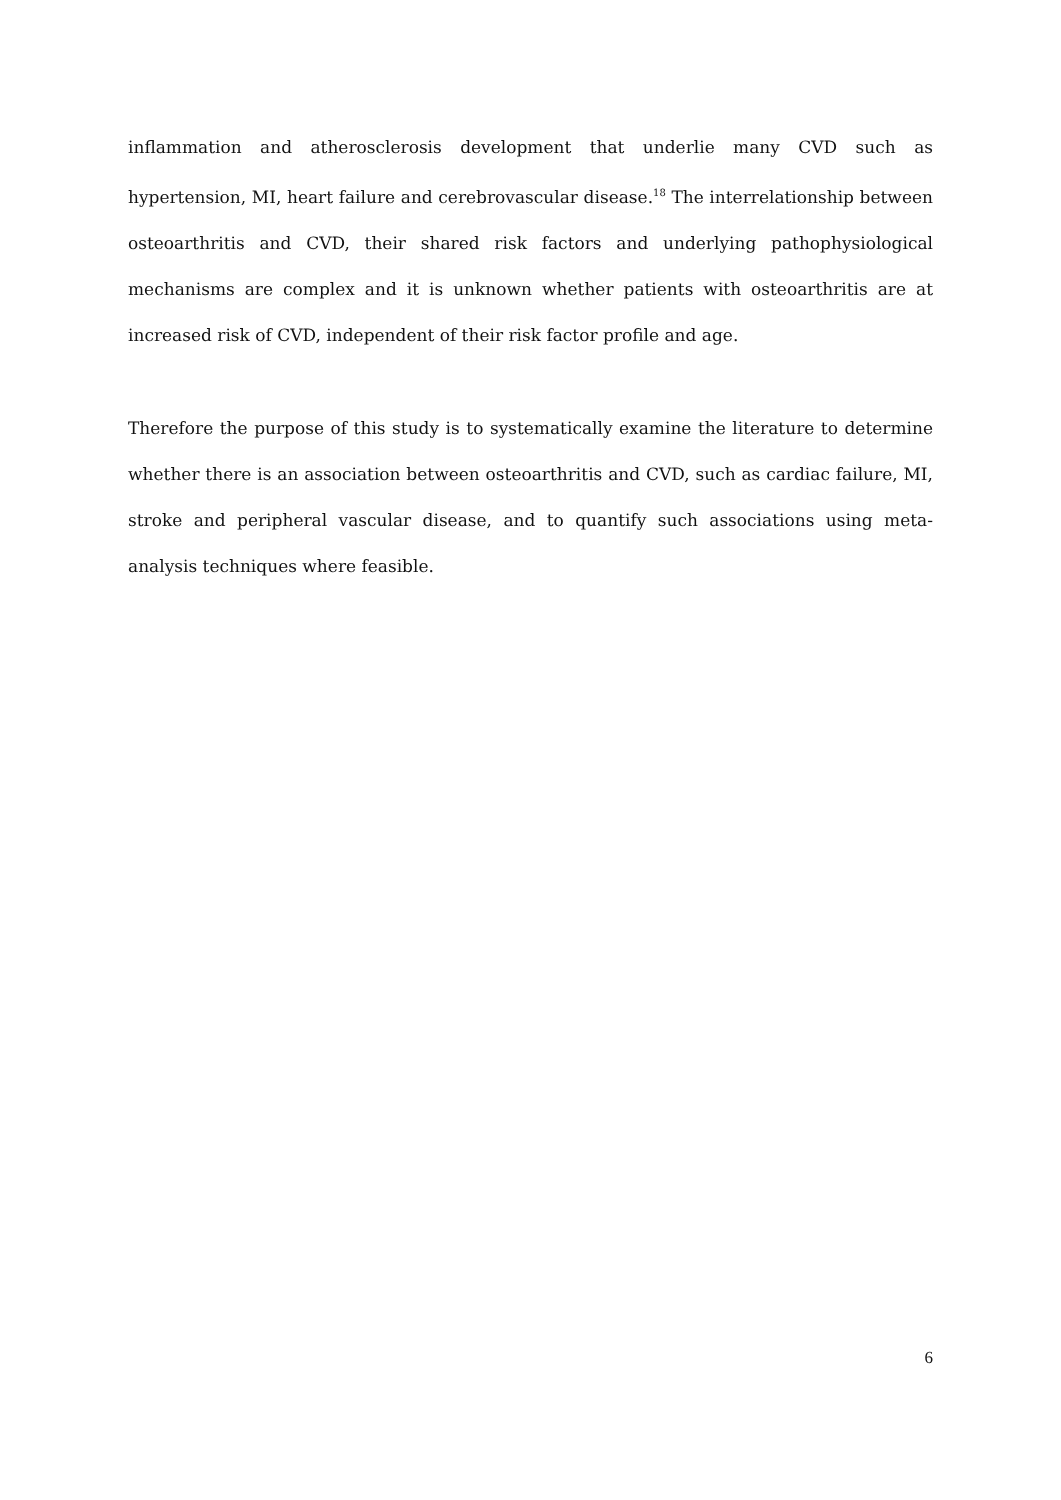inflammation and atherosclerosis development that underlie many CVD such as hypertension, MI, heart failure and cerebrovascular disease.<sup>18</sup> The interrelationship between osteoarthritis and CVD, their shared risk factors and underlying pathophysiological mechanisms are complex and it is unknown whether patients with osteoarthritis are at increased risk of CVD, independent of their risk factor profile and age.
Therefore the purpose of this study is to systematically examine the literature to determine whether there is an association between osteoarthritis and CVD, such as cardiac failure, MI, stroke and peripheral vascular disease, and to quantify such associations using meta-analysis techniques where feasible.
6